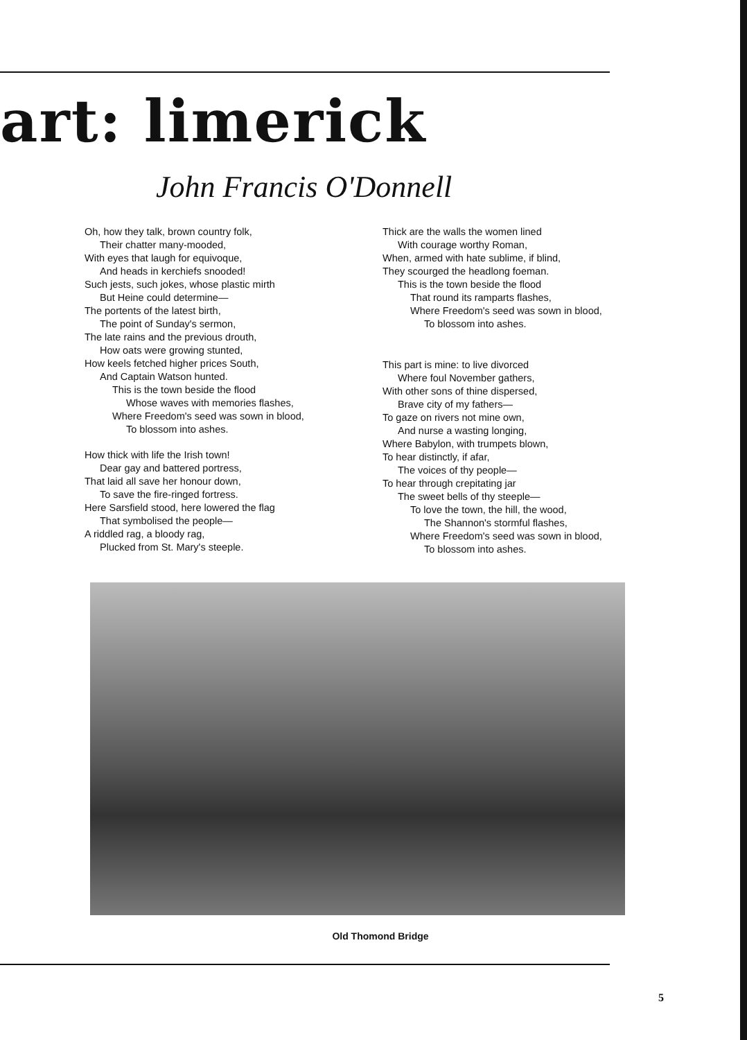art: limerick
John Francis O'Donnell
Oh, how they talk, brown country folk,
Their chatter many-mooded,
With eyes that laugh for equivoque,
And heads in kerchiefs snooded!
Such jests, such jokes, whose plastic mirth
But Heine could determine—
The portents of the latest birth,
The point of Sunday's sermon,
The late rains and the previous drouth,
How oats were growing stunted,
How keels fetched higher prices South,
And Captain Watson hunted.
This is the town beside the flood
Whose waves with memories flashes,
Where Freedom's seed was sown in blood,
To blossom into ashes.
How thick with life the Irish town!
Dear gay and battered portress,
That laid all save her honour down,
To save the fire-ringed fortress.
Here Sarsfield stood, here lowered the flag
That symbolised the people—
A riddled rag, a bloody rag,
Plucked from St. Mary's steeple.
Thick are the walls the women lined
With courage worthy Roman,
When, armed with hate sublime, if blind,
They scourged the headlong foeman.
This is the town beside the flood
That round its ramparts flashes,
Where Freedom's seed was sown in blood,
To blossom into ashes.
This part is mine: to live divorced
Where foul November gathers,
With other sons of thine dispersed,
Brave city of my fathers—
To gaze on rivers not mine own,
And nurse a wasting longing,
Where Babylon, with trumpets blown,
To hear distinctly, if afar,
The voices of thy people—
To hear through crepitating jar
The sweet bells of thy steeple—
To love the town, the hill, the wood,
The Shannon's stormful flashes,
Where Freedom's seed was sown in blood,
To blossom into ashes.
Old Thomond Bridge
5